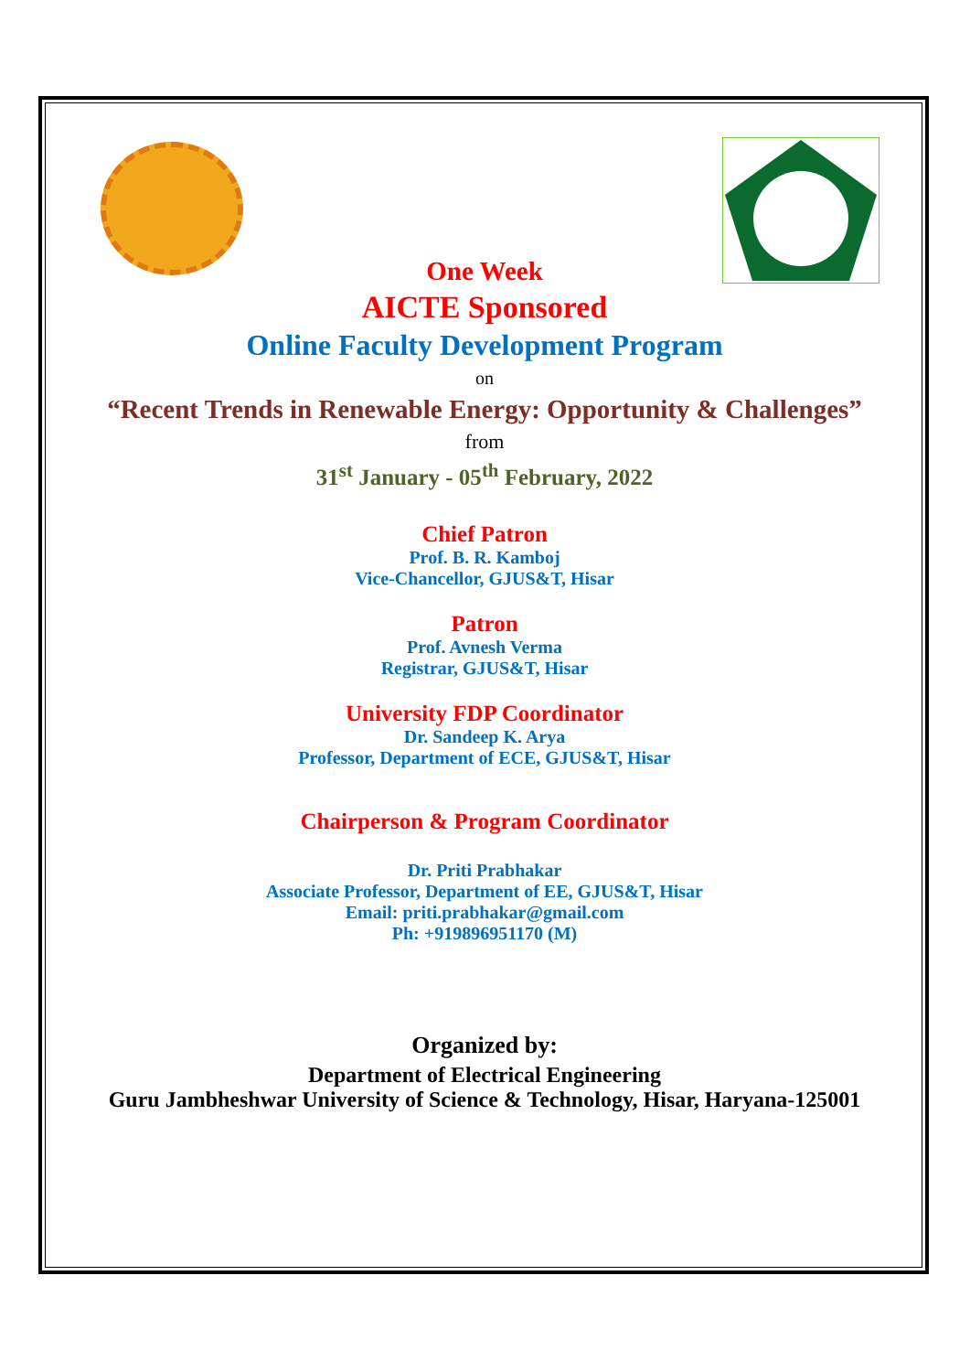One Week
AICTE Sponsored
Online Faculty Development Program
on
“Recent Trends in Renewable Energy: Opportunity & Challenges”
from
31<sup>st</sup> January - 05<sup>th</sup> February, 2022
Chief Patron
Prof. B. R. Kamboj
Vice-Chancellor, GJUS&T, Hisar
Patron
Prof. Avnesh Verma
Registrar, GJUS&T, Hisar
University FDP Coordinator
Dr. Sandeep K. Arya
Professor, Department of ECE, GJUS&T, Hisar
Chairperson & Program Coordinator
Dr. Priti Prabhakar
Associate Professor, Department of EE, GJUS&T, Hisar
Email: priti.prabhakar@gmail.com
Ph: +919896951170 (M)
Organized by:
Department of Electrical Engineering
Guru Jambheshwar University of Science & Technology, Hisar, Haryana-125001